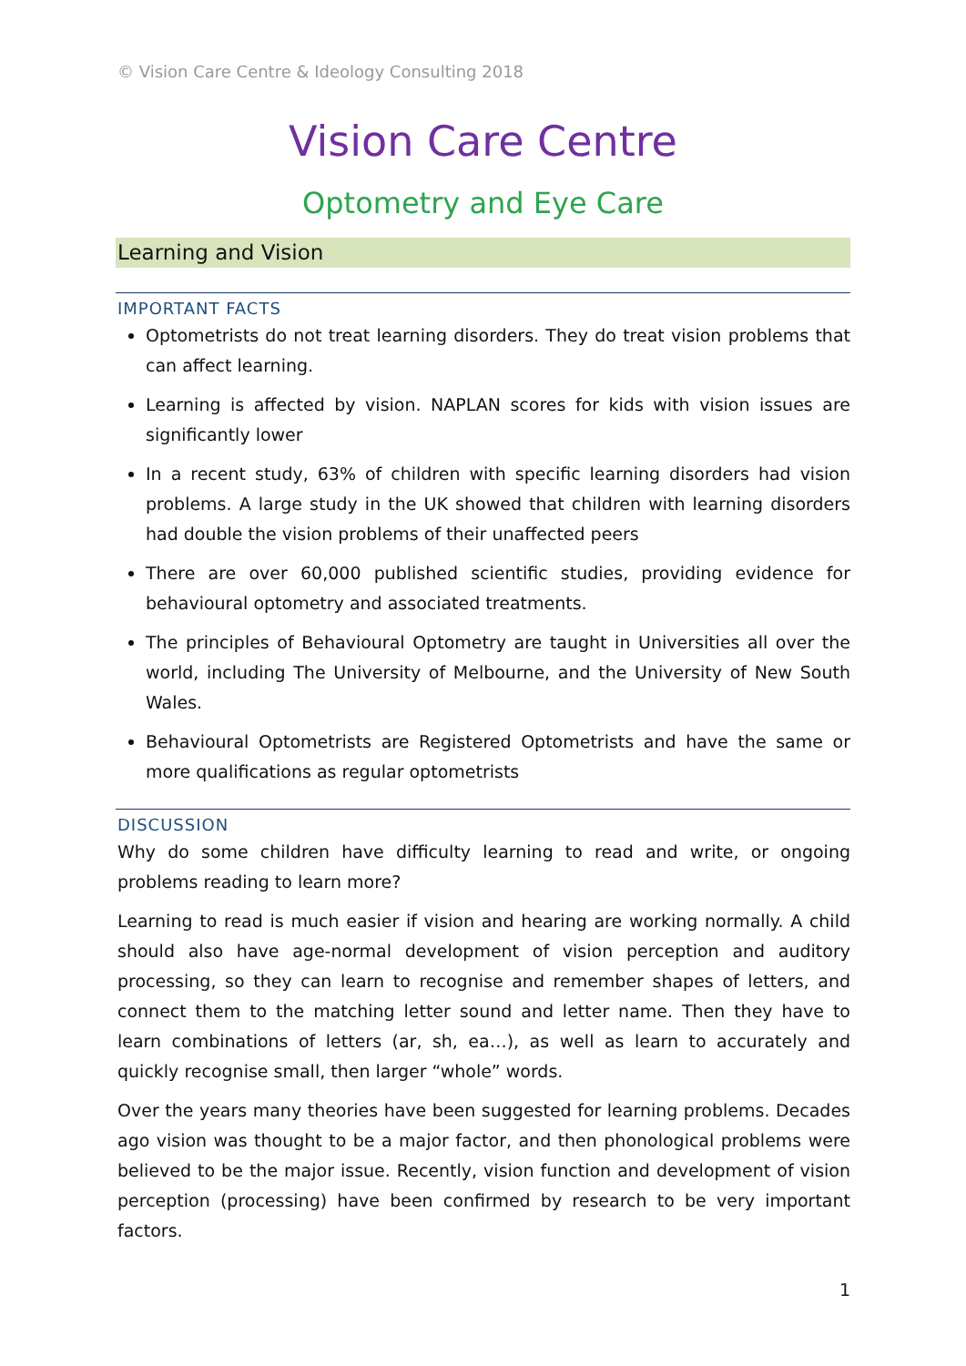© Vision Care Centre & Ideology Consulting 2018
Vision Care Centre
Optometry and Eye Care
Learning and Vision
IMPORTANT FACTS
Optometrists do not treat learning disorders. They do treat vision problems that can affect learning.
Learning is affected by vision. NAPLAN scores for kids with vision issues are significantly lower
In a recent study, 63% of children with specific learning disorders had vision problems. A large study in the UK showed that children with learning disorders had double the vision problems of their unaffected peers
There are over 60,000 published scientific studies, providing evidence for behavioural optometry and associated treatments.
The principles of Behavioural Optometry are taught in Universities all over the world, including The University of Melbourne, and the University of New South Wales.
Behavioural Optometrists are Registered Optometrists and have the same or more qualifications as regular optometrists
DISCUSSION
Why do some children have difficulty learning to read and write, or ongoing problems reading to learn more?
Learning to read is much easier if vision and hearing are working normally. A child should also have age-normal development of vision perception and auditory processing, so they can learn to recognise and remember shapes of letters, and connect them to the matching letter sound and letter name. Then they have to learn combinations of letters (ar, sh, ea…), as well as learn to accurately and quickly recognise small, then larger “whole” words.
Over the years many theories have been suggested for learning problems. Decades ago vision was thought to be a major factor, and then phonological problems were believed to be the major issue. Recently, vision function and development of vision perception (processing) have been confirmed by research to be very important factors.
1